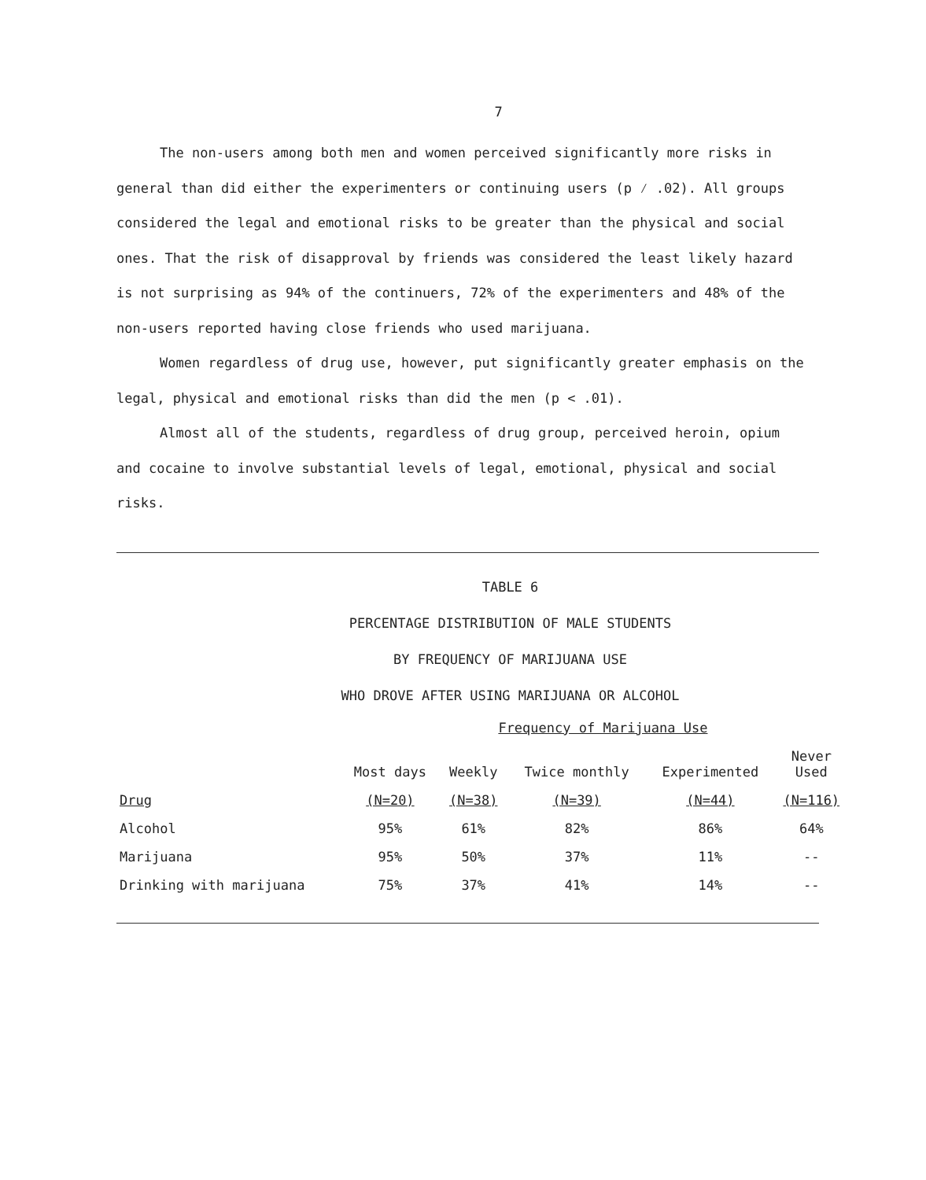7
The non-users among both men and women perceived significantly more risks in general than did either the experimenters or continuing users (p ⁄ .02). All groups considered the legal and emotional risks to be greater than the physical and social ones. That the risk of disapproval by friends was considered the least likely hazard is not surprising as 94% of the continuers, 72% of the experimenters and 48% of the non-users reported having close friends who used marijuana.
Women regardless of drug use, however, put significantly greater emphasis on the legal, physical and emotional risks than did the men (p < .01).
Almost all of the students, regardless of drug group, perceived heroin, opium and cocaine to involve substantial levels of legal, emotional, physical and social risks.
TABLE 6
PERCENTAGE DISTRIBUTION OF MALE STUDENTS
BY FREQUENCY OF MARIJUANA USE
WHO DROVE AFTER USING MARIJUANA OR ALCOHOL
| | Frequency of Marijuana Use | | | | |
| --- | --- | --- | --- | --- | --- |
| | Most days | Weekly | Twice monthly | Experimented | Never Used |
| Drug | (N=20) | (N=38) | (N=39) | (N=44) | (N=116) |
| Alcohol | 95% | 61% | 82% | 86% | 64% |
| Marijuana | 95% | 50% | 37% | 11% | -- |
| Drinking with marijuana | 75% | 37% | 41% | 14% | -- |